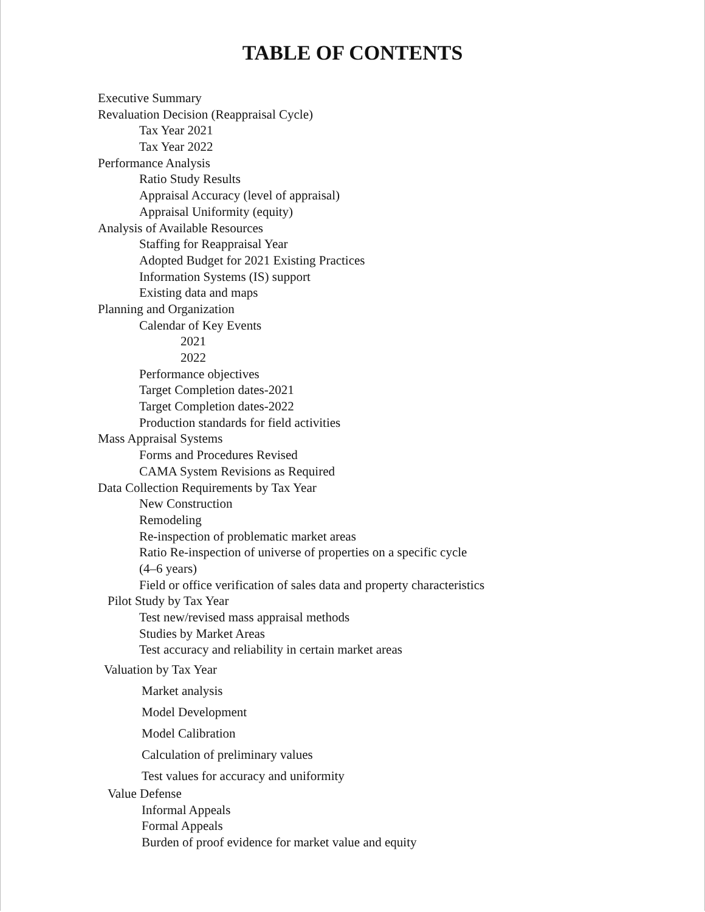TABLE OF CONTENTS
Executive Summary
Revaluation Decision (Reappraisal Cycle)
Tax Year 2021
Tax Year 2022
Performance Analysis
Ratio Study Results
Appraisal Accuracy (level of appraisal)
Appraisal Uniformity (equity)
Analysis of Available Resources
Staffing for Reappraisal Year
Adopted Budget for 2021 Existing Practices
Information Systems (IS) support
Existing data and maps
Planning and Organization
Calendar of Key Events
2021
2022
Performance objectives
Target Completion dates-2021
Target Completion dates-2022
Production standards for field activities
Mass Appraisal Systems
Forms and Procedures Revised
CAMA System Revisions as Required
Data Collection Requirements by Tax Year
New Construction
Remodeling
Re-inspection of problematic market areas
Ratio Re-inspection of universe of properties on a specific cycle
(4–6 years)
Field or office verification of sales data and property characteristics
Pilot Study by Tax Year
Test new/revised mass appraisal methods
Studies by Market Areas
Test accuracy and reliability in certain market areas
Valuation by Tax Year
Market analysis
Model Development
Model Calibration
Calculation of preliminary values
Test values for accuracy and uniformity
Value Defense
Informal Appeals
Formal Appeals
Burden of proof evidence for market value and equity